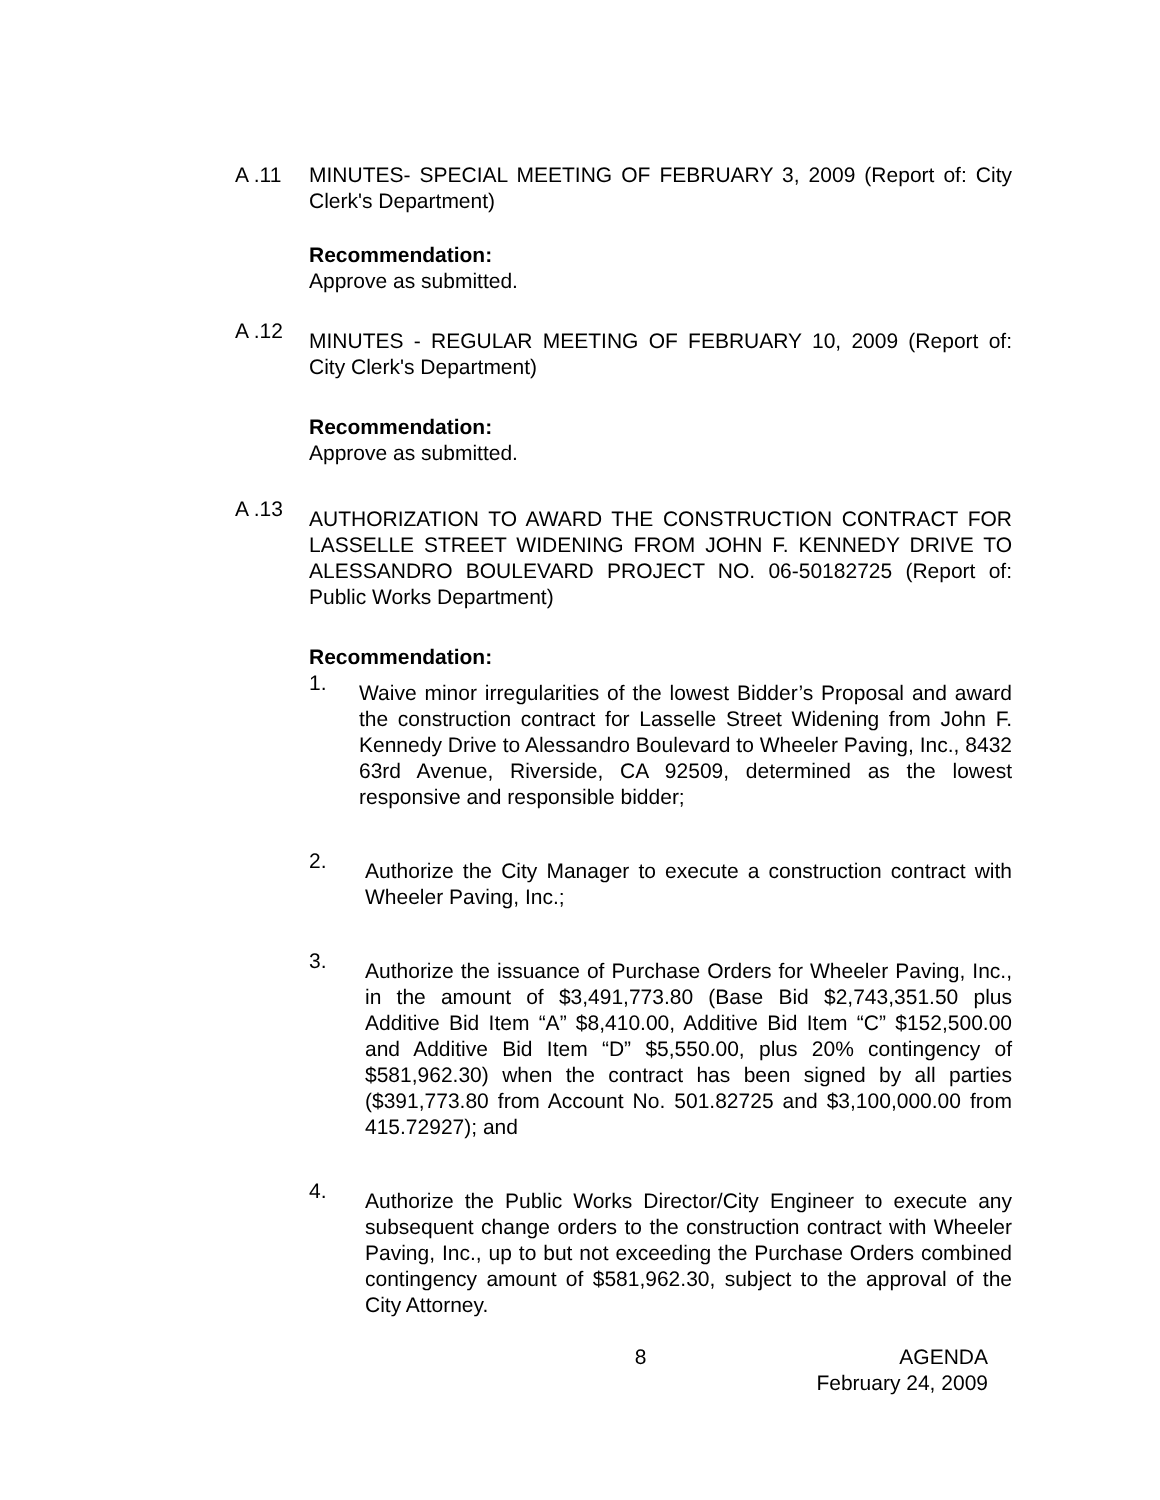A .11 MINUTES- SPECIAL MEETING OF FEBRUARY 3, 2009 (Report of: City Clerk's Department)
Recommendation:
Approve as submitted.
A .12
MINUTES - REGULAR MEETING OF FEBRUARY 10, 2009 (Report of: City Clerk's Department)
Recommendation:
Approve as submitted.
A .13
AUTHORIZATION TO AWARD THE CONSTRUCTION CONTRACT FOR LASSELLE STREET WIDENING FROM JOHN F. KENNEDY DRIVE TO ALESSANDRO BOULEVARD PROJECT NO. 06-50182725 (Report of: Public Works Department)
Recommendation:
1.
Waive minor irregularities of the lowest Bidder’s Proposal and award the construction contract for Lasselle Street Widening from John F. Kennedy Drive to Alessandro Boulevard to Wheeler Paving, Inc., 8432 63rd Avenue, Riverside, CA 92509, determined as the lowest responsive and responsible bidder;
2.
Authorize the City Manager to execute a construction contract with Wheeler Paving, Inc.;
3.
Authorize the issuance of Purchase Orders for Wheeler Paving, Inc., in the amount of $3,491,773.80 (Base Bid $2,743,351.50 plus Additive Bid Item “A” $8,410.00, Additive Bid Item “C” $152,500.00 and Additive Bid Item “D” $5,550.00, plus 20% contingency of $581,962.30) when the contract has been signed by all parties ($391,773.80 from Account No. 501.82725 and $3,100,000.00 from 415.72927); and
4.
Authorize the Public Works Director/City Engineer to execute any subsequent change orders to the construction contract with Wheeler Paving, Inc., up to but not exceeding the Purchase Orders combined contingency amount of $581,962.30, subject to the approval of the City Attorney.
8 AGENDA
February 24, 2009